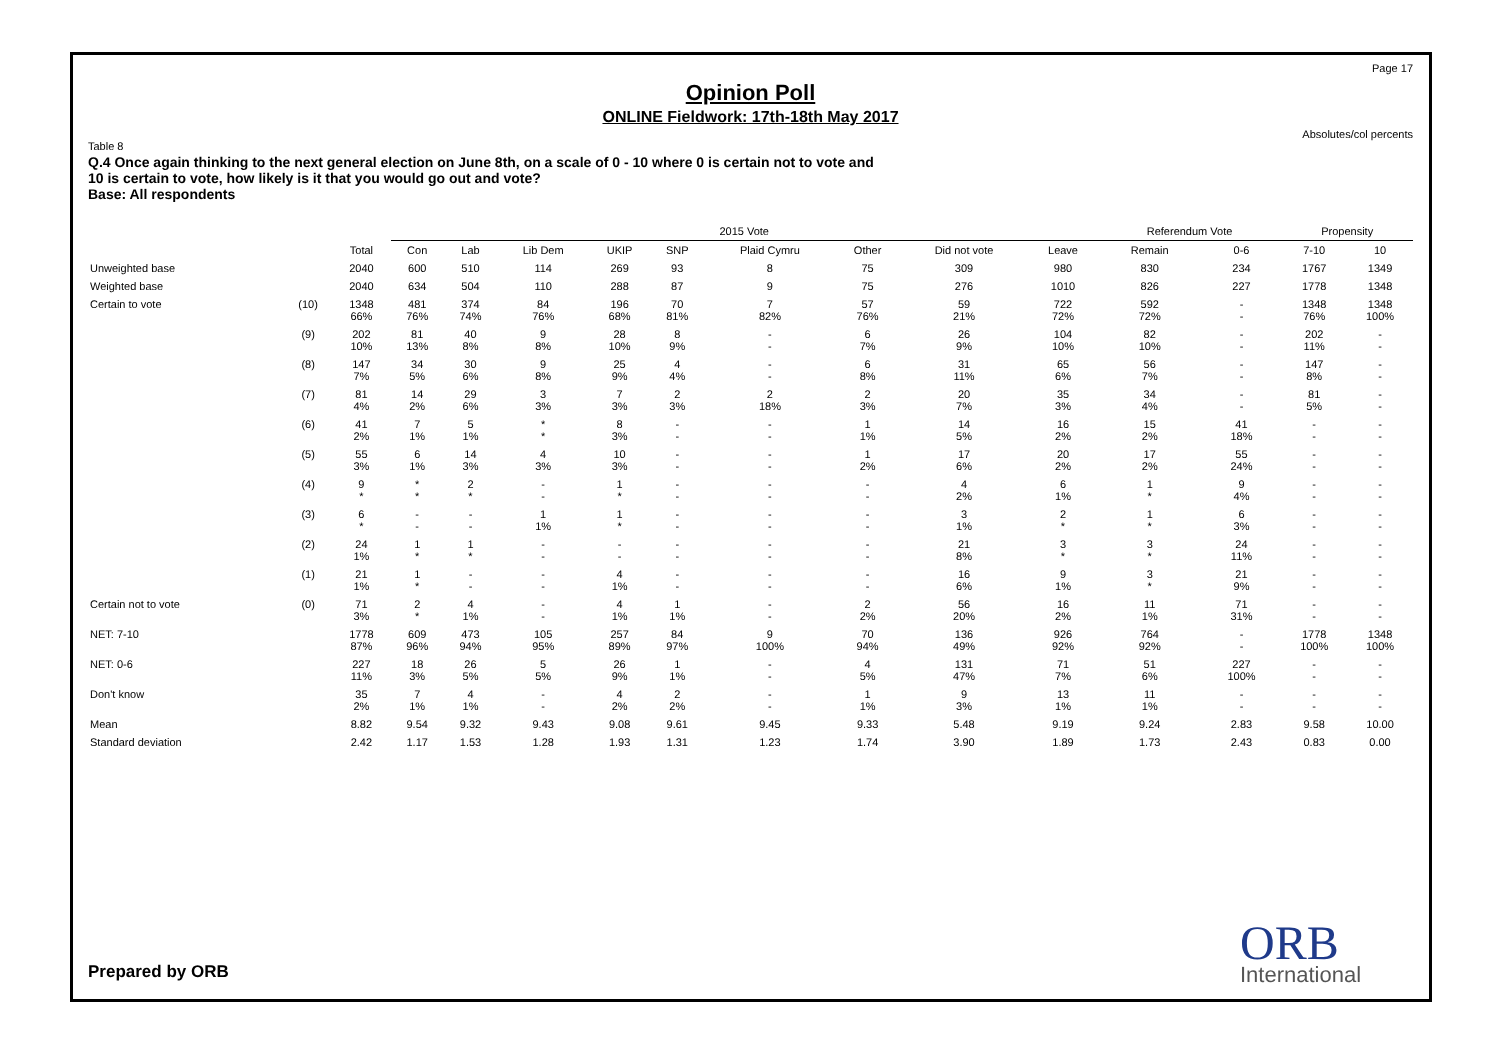Page 17
Opinion Poll
ONLINE Fieldwork: 17th-18th May 2017
Absolutes/col percents
Table 8
Q.4 Once again thinking to the next general election on June 8th, on a scale of 0 - 10 where 0 is certain not to vote and
10 is certain to vote, how likely is it that you would go out and vote?
Base: All respondents
| | | | 2015 Vote | | | | | | | | | Referendum Vote | | Propensity | |
| --- | --- | --- | --- | --- | --- | --- | --- | --- | --- | --- | --- | --- | --- | --- | --- |
| | | Total | Con | Lab | Lib Dem | UKIP | SNP | Plaid Cymru | Other | Did not vote | Leave | Remain | 0-6 | 7-10 | 10 |
| Unweighted base | | 2040 | 600 | 510 | 114 | 269 | 93 | 8 | 75 | 309 | 980 | 830 | 234 | 1767 | 1349 |
| Weighted base | | 2040 | 634 | 504 | 110 | 288 | 87 | 9 | 75 | 276 | 1010 | 826 | 227 | 1778 | 1348 |
| Certain to vote | (10) | 1348 66% | 481 76% | 374 74% | 84 76% | 196 68% | 70 81% | 7 82% | 57 76% | 59 21% | 722 72% | 592 72% | - - | 1348 76% | 1348 100% |
| | (9) | 202 10% | 81 13% | 40 8% | 9 8% | 28 10% | 8 9% | - - | 6 7% | 26 9% | 104 10% | 82 10% | - - | 202 11% | - - |
| | (8) | 147 7% | 34 5% | 30 6% | 9 8% | 25 9% | 4 4% | - - | 6 8% | 31 11% | 65 6% | 56 7% | - - | 147 8% | - - |
| | (7) | 81 4% | 14 2% | 29 6% | 3 3% | 7 3% | 2 3% | 2 18% | 2 3% | 20 7% | 35 3% | 34 4% | - - | 81 5% | - - |
| | (6) | 41 2% | 7 1% | 5 1% | * * | 8 3% | - - | - - | 1 1% | 14 5% | 16 2% | 15 2% | 41 18% | - - | - - |
| | (5) | 55 3% | 6 1% | 14 3% | 4 3% | 10 3% | - - | - - | 1 2% | 17 6% | 20 2% | 17 2% | 55 24% | - - | - - |
| | (4) | 9 * | * * | 2 * | - - | 1 * | - - | - - | - - | 4 2% | 6 1% | 1 * | 9 4% | - - | - - |
| | (3) | 6 * | - - | - - | 1 1% | 1 * | - - | - - | - - | 3 1% | 2 * | 1 * | 6 3% | - - | - - |
| | (2) | 24 1% | 1 * | 1 * | - - | - - | - - | - - | - - | 21 8% | 3 * | 3 * | 24 11% | - - | - - |
| | (1) | 21 1% | 1 * | - - | - - | 4 1% | - - | - - | - - | 16 6% | 9 1% | 3 * | 21 9% | - - | - - |
| Certain not to vote | (0) | 71 3% | 2 * | 4 1% | - - | 4 1% | 1 1% | - - | 2 2% | 56 20% | 16 2% | 11 1% | 71 31% | - - | - - |
| NET: 7-10 | | 1778 87% | 609 96% | 473 94% | 105 95% | 257 89% | 84 97% | 9 100% | 70 94% | 136 49% | 926 92% | 764 92% | - - | 1778 100% | 1348 100% |
| NET: 0-6 | | 227 11% | 18 3% | 26 5% | 5 5% | 26 9% | 1 1% | - - | 4 5% | 131 47% | 71 7% | 51 6% | 227 100% | - - | - - |
| Don't know | | 35 2% | 7 1% | 4 1% | - - | 4 2% | 2 2% | - - | 1 1% | 9 3% | 13 1% | 11 1% | - - | - - | - - |
| Mean | | 8.82 | 9.54 | 9.32 | 9.43 | 9.08 | 9.61 | 9.45 | 9.33 | 5.48 | 9.19 | 9.24 | 2.83 | 9.58 | 10.00 |
| Standard deviation | | 2.42 | 1.17 | 1.53 | 1.28 | 1.93 | 1.31 | 1.23 | 1.74 | 3.90 | 1.89 | 1.73 | 2.43 | 0.83 | 0.00 |
Prepared by ORB
ORB
International